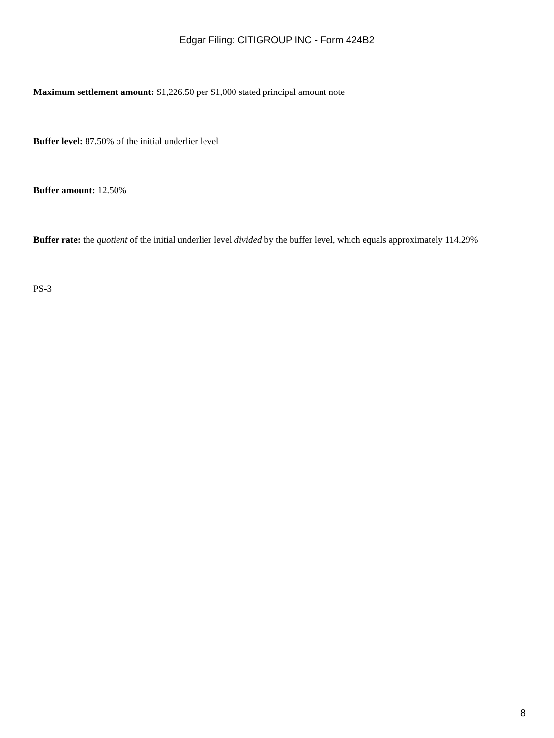Edgar Filing: CITIGROUP INC - Form 424B2
Maximum settlement amount: $1,226.50 per $1,000 stated principal amount note
Buffer level: 87.50% of the initial underlier level
Buffer amount: 12.50%
Buffer rate: the quotient of the initial underlier level divided by the buffer level, which equals approximately 114.29%
PS-3
8